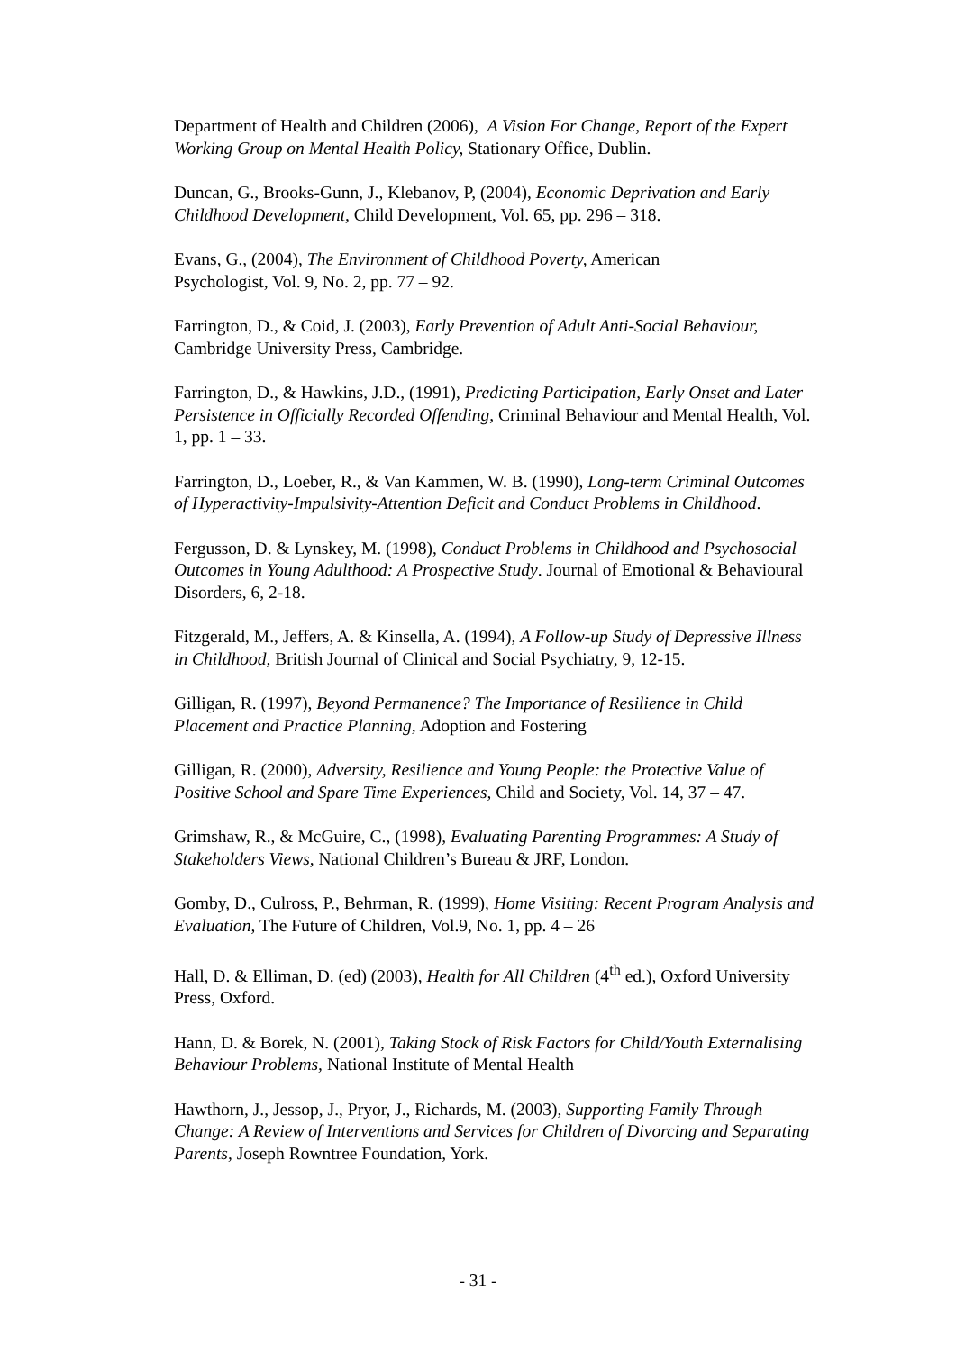Department of Health and Children (2006), A Vision For Change, Report of the Expert Working Group on Mental Health Policy, Stationary Office, Dublin.
Duncan, G., Brooks-Gunn, J., Klebanov, P, (2004), Economic Deprivation and Early Childhood Development, Child Development, Vol. 65, pp. 296 – 318.
Evans, G., (2004), The Environment of Childhood Poverty, American
Psychologist, Vol. 9, No. 2, pp. 77 – 92.
Farrington, D., & Coid, J. (2003), Early Prevention of Adult Anti-Social Behaviour, Cambridge University Press, Cambridge.
Farrington, D., & Hawkins, J.D., (1991), Predicting Participation, Early Onset and Later Persistence in Officially Recorded Offending, Criminal Behaviour and Mental Health, Vol. 1, pp. 1 – 33.
Farrington, D., Loeber, R., & Van Kammen, W. B. (1990), Long-term Criminal Outcomes of Hyperactivity-Impulsivity-Attention Deficit and Conduct Problems in Childhood.
Fergusson, D. & Lynskey, M. (1998), Conduct Problems in Childhood and Psychosocial Outcomes in Young Adulthood: A Prospective Study. Journal of Emotional & Behavioural Disorders, 6, 2-18.
Fitzgerald, M., Jeffers, A. & Kinsella, A. (1994), A Follow-up Study of Depressive Illness in Childhood, British Journal of Clinical and Social Psychiatry, 9, 12-15.
Gilligan, R. (1997), Beyond Permanence? The Importance of Resilience in Child Placement and Practice Planning, Adoption and Fostering
Gilligan, R. (2000), Adversity, Resilience and Young People: the Protective Value of Positive School and Spare Time Experiences, Child and Society, Vol. 14, 37 – 47.
Grimshaw, R., & McGuire, C., (1998), Evaluating Parenting Programmes: A Study of Stakeholders Views, National Children’s Bureau & JRF, London.
Gomby, D., Culross, P., Behrman, R. (1999), Home Visiting: Recent Program Analysis and Evaluation, The Future of Children, Vol.9, No. 1, pp. 4 – 26
Hall, D. & Elliman, D. (ed) (2003), Health for All Children (4<sup>th</sup> ed.), Oxford University Press, Oxford.
Hann, D. & Borek, N. (2001), Taking Stock of Risk Factors for Child/Youth Externalising Behaviour Problems, National Institute of Mental Health
Hawthorn, J., Jessop, J., Pryor, J., Richards, M. (2003), Supporting Family Through Change: A Review of Interventions and Services for Children of Divorcing and Separating Parents, Joseph Rowntree Foundation, York.
- 31 -